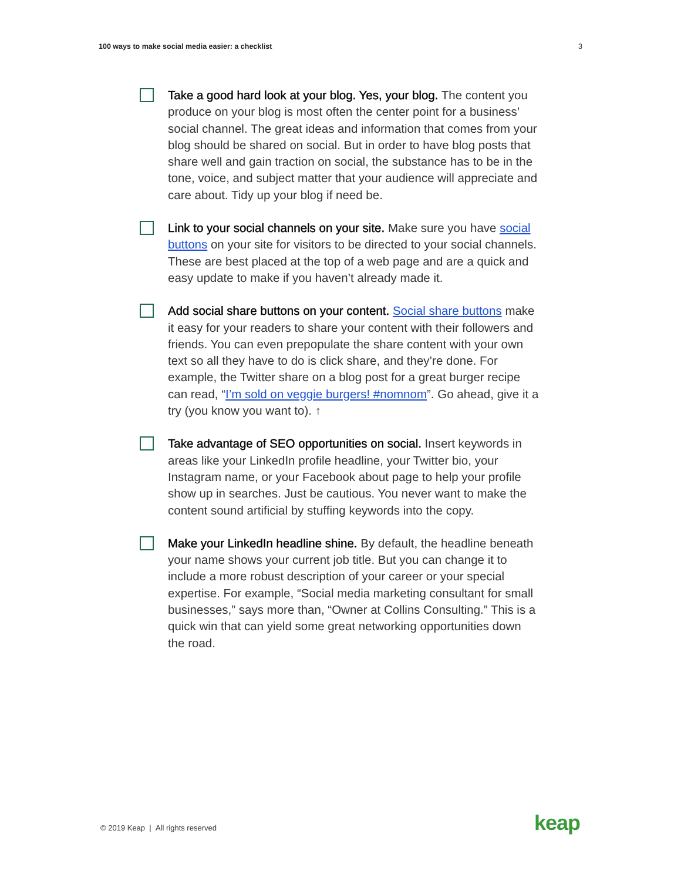100 ways to make social media easier: a checklist 3
Take a good hard look at your blog. Yes, your blog. The content you produce on your blog is most often the center point for a business’ social channel. The great ideas and information that comes from your blog should be shared on social. But in order to have blog posts that share well and gain traction on social, the substance has to be in the tone, voice, and subject matter that your audience will appreciate and care about. Tidy up your blog if need be.
Link to your social channels on your site. Make sure you have social buttons on your site for visitors to be directed to your social channels. These are best placed at the top of a web page and are a quick and easy update to make if you haven’t already made it.
Add social share buttons on your content. Social share buttons make it easy for your readers to share your content with their followers and friends. You can even prepopulate the share content with your own text so all they have to do is click share, and they’re done. For example, the Twitter share on a blog post for a great burger recipe can read, “I’m sold on veggie burgers! #nomnom”. Go ahead, give it a try (you know you want to). ↑
Take advantage of SEO opportunities on social. Insert keywords in areas like your LinkedIn profile headline, your Twitter bio, your Instagram name, or your Facebook about page to help your profile show up in searches. Just be cautious. You never want to make the content sound artificial by stuffing keywords into the copy.
Make your LinkedIn headline shine. By default, the headline beneath your name shows your current job title. But you can change it to include a more robust description of your career or your special expertise. For example, “Social media marketing consultant for small businesses,” says more than, “Owner at Collins Consulting.” This is a quick win that can yield some great networking opportunities down the road.
© 2019 Keap | All rights reserved
keap